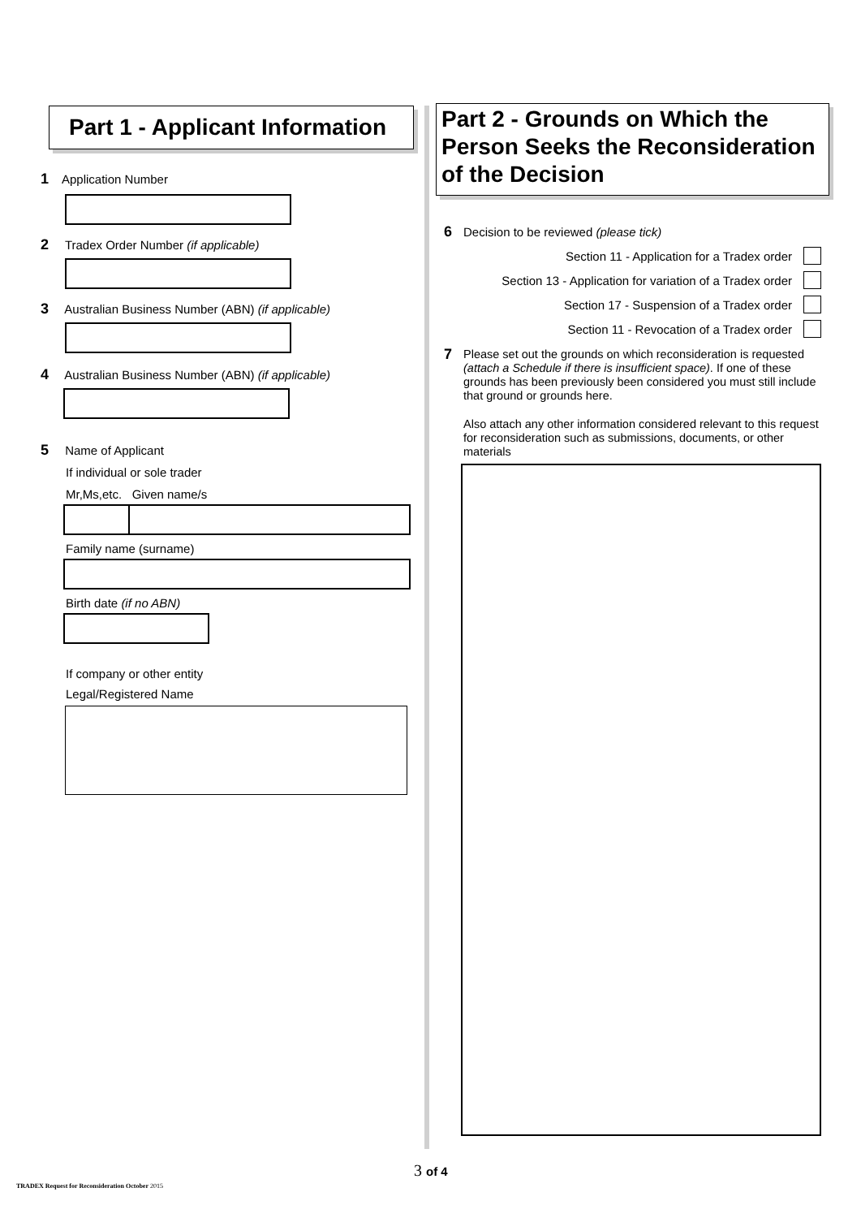Part 1 - Applicant Information
1 Application Number
2 Tradex Order Number (if applicable)
3 Australian Business Number (ABN) (if applicable)
4 Australian Business Number (ABN) (if applicable)
5 Name of Applicant
If individual or sole trader
Mr,Ms,etc. Given name/s
Family name (surname)
Birth date (if no ABN)
If company or other entity
Legal/Registered Name
Part 2 - Grounds on Which the Person Seeks the Reconsideration of the Decision
6 Decision to be reviewed (please tick)
Section 11 - Application for a Tradex order
Section 13 - Application for variation of a Tradex order
Section 17 - Suspension of a Tradex order
Section 11 - Revocation of a Tradex order
7
Please set out the grounds on which reconsideration is requested (attach a Schedule if there is insufficient space). If one of these grounds has been previously been considered you must still include that ground or grounds here.
Also attach any other information considered relevant to this request for reconsideration such as submissions, documents, or other materials
3 of 4
TRADEX Request for Reconsideration October 2015